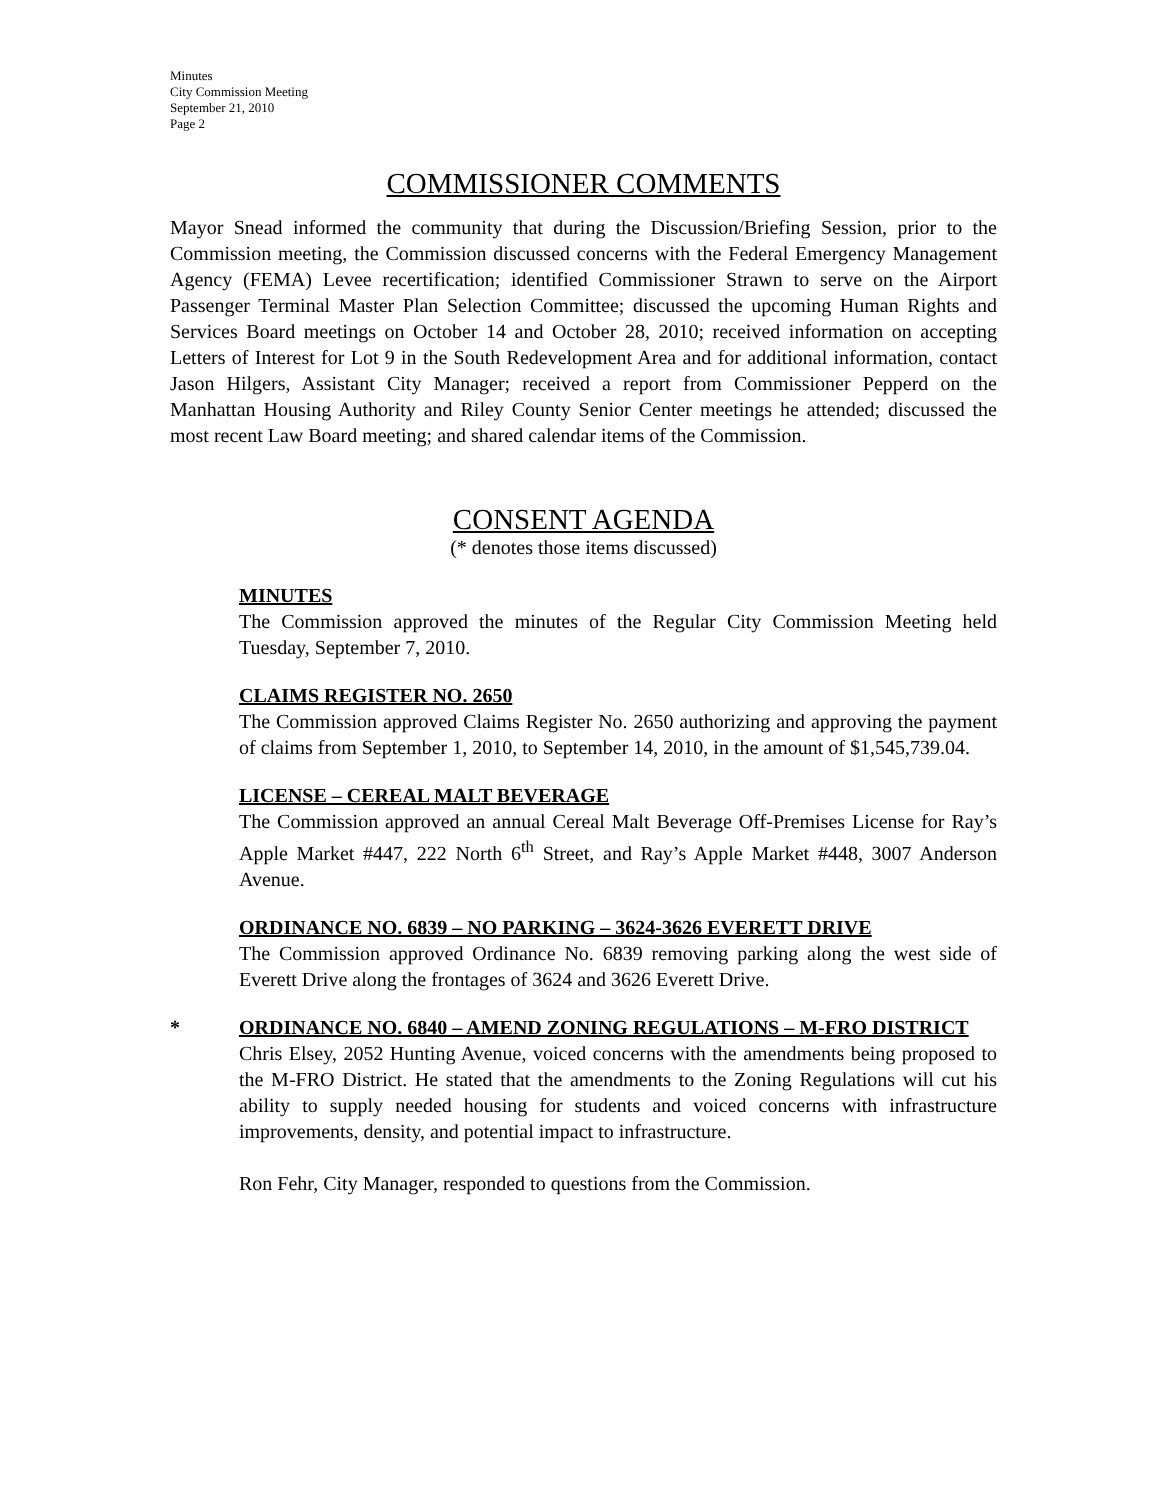Minutes
City Commission Meeting
September 21, 2010
Page 2
COMMISSIONER COMMENTS
Mayor Snead informed the community that during the Discussion/Briefing Session, prior to the Commission meeting, the Commission discussed concerns with the Federal Emergency Management Agency (FEMA) Levee recertification; identified Commissioner Strawn to serve on the Airport Passenger Terminal Master Plan Selection Committee; discussed the upcoming Human Rights and Services Board meetings on October 14 and October 28, 2010; received information on accepting Letters of Interest for Lot 9 in the South Redevelopment Area and for additional information, contact Jason Hilgers, Assistant City Manager; received a report from Commissioner Pepperd on the Manhattan Housing Authority and Riley County Senior Center meetings he attended; discussed the most recent Law Board meeting; and shared calendar items of the Commission.
CONSENT AGENDA
(* denotes those items discussed)
MINUTES
The Commission approved the minutes of the Regular City Commission Meeting held Tuesday, September 7, 2010.
CLAIMS REGISTER NO. 2650
The Commission approved Claims Register No. 2650 authorizing and approving the payment of claims from September 1, 2010, to September 14, 2010, in the amount of $1,545,739.04.
LICENSE – CEREAL MALT BEVERAGE
The Commission approved an annual Cereal Malt Beverage Off-Premises License for Ray’s Apple Market #447, 222 North 6<sup>th</sup> Street, and Ray’s Apple Market #448, 3007 Anderson Avenue.
ORDINANCE NO. 6839 – NO PARKING – 3624-3626 EVERETT DRIVE
The Commission approved Ordinance No. 6839 removing parking along the west side of Everett Drive along the frontages of 3624 and 3626 Everett Drive.
* ORDINANCE NO. 6840 – AMEND ZONING REGULATIONS – M-FRO DISTRICT
Chris Elsey, 2052 Hunting Avenue, voiced concerns with the amendments being proposed to the M-FRO District. He stated that the amendments to the Zoning Regulations will cut his ability to supply needed housing for students and voiced concerns with infrastructure improvements, density, and potential impact to infrastructure.
Ron Fehr, City Manager, responded to questions from the Commission.